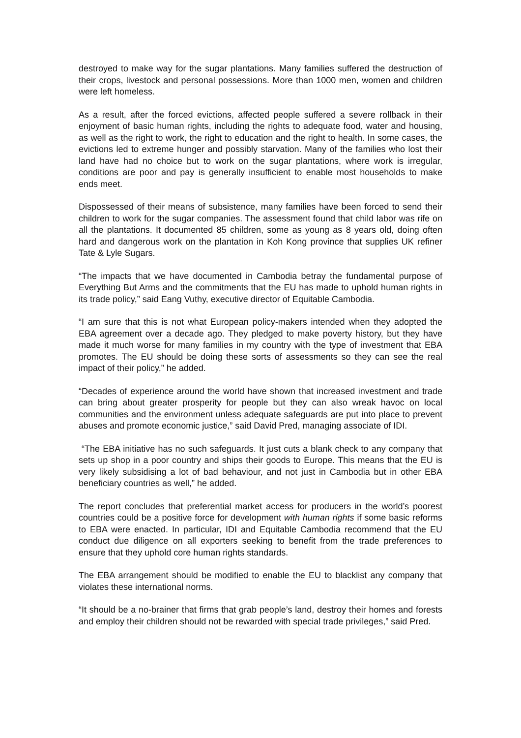destroyed to make way for the sugar plantations. Many families suffered the destruction of their crops, livestock and personal possessions. More than 1000 men, women and children were left homeless.
As a result, after the forced evictions, affected people suffered a severe rollback in their enjoyment of basic human rights, including the rights to adequate food, water and housing, as well as the right to work, the right to education and the right to health. In some cases, the evictions led to extreme hunger and possibly starvation. Many of the families who lost their land have had no choice but to work on the sugar plantations, where work is irregular, conditions are poor and pay is generally insufficient to enable most households to make ends meet.
Dispossessed of their means of subsistence, many families have been forced to send their children to work for the sugar companies. The assessment found that child labor was rife on all the plantations. It documented 85 children, some as young as 8 years old, doing often hard and dangerous work on the plantation in Koh Kong province that supplies UK refiner Tate & Lyle Sugars.
“The impacts that we have documented in Cambodia betray the fundamental purpose of Everything But Arms and the commitments that the EU has made to uphold human rights in its trade policy,” said Eang Vuthy, executive director of Equitable Cambodia.
“I am sure that this is not what European policy-makers intended when they adopted the EBA agreement over a decade ago. They pledged to make poverty history, but they have made it much worse for many families in my country with the type of investment that EBA promotes. The EU should be doing these sorts of assessments so they can see the real impact of their policy,” he added.
“Decades of experience around the world have shown that increased investment and trade can bring about greater prosperity for people but they can also wreak havoc on local communities and the environment unless adequate safeguards are put into place to prevent abuses and promote economic justice,” said David Pred, managing associate of IDI.
“The EBA initiative has no such safeguards. It just cuts a blank check to any company that sets up shop in a poor country and ships their goods to Europe. This means that the EU is very likely subsidising a lot of bad behaviour, and not just in Cambodia but in other EBA beneficiary countries as well,” he added.
The report concludes that preferential market access for producers in the world’s poorest countries could be a positive force for development with human rights if some basic reforms to EBA were enacted. In particular, IDI and Equitable Cambodia recommend that the EU conduct due diligence on all exporters seeking to benefit from the trade preferences to ensure that they uphold core human rights standards.
The EBA arrangement should be modified to enable the EU to blacklist any company that violates these international norms.
“It should be a no-brainer that firms that grab people’s land, destroy their homes and forests and employ their children should not be rewarded with special trade privileges,” said Pred.